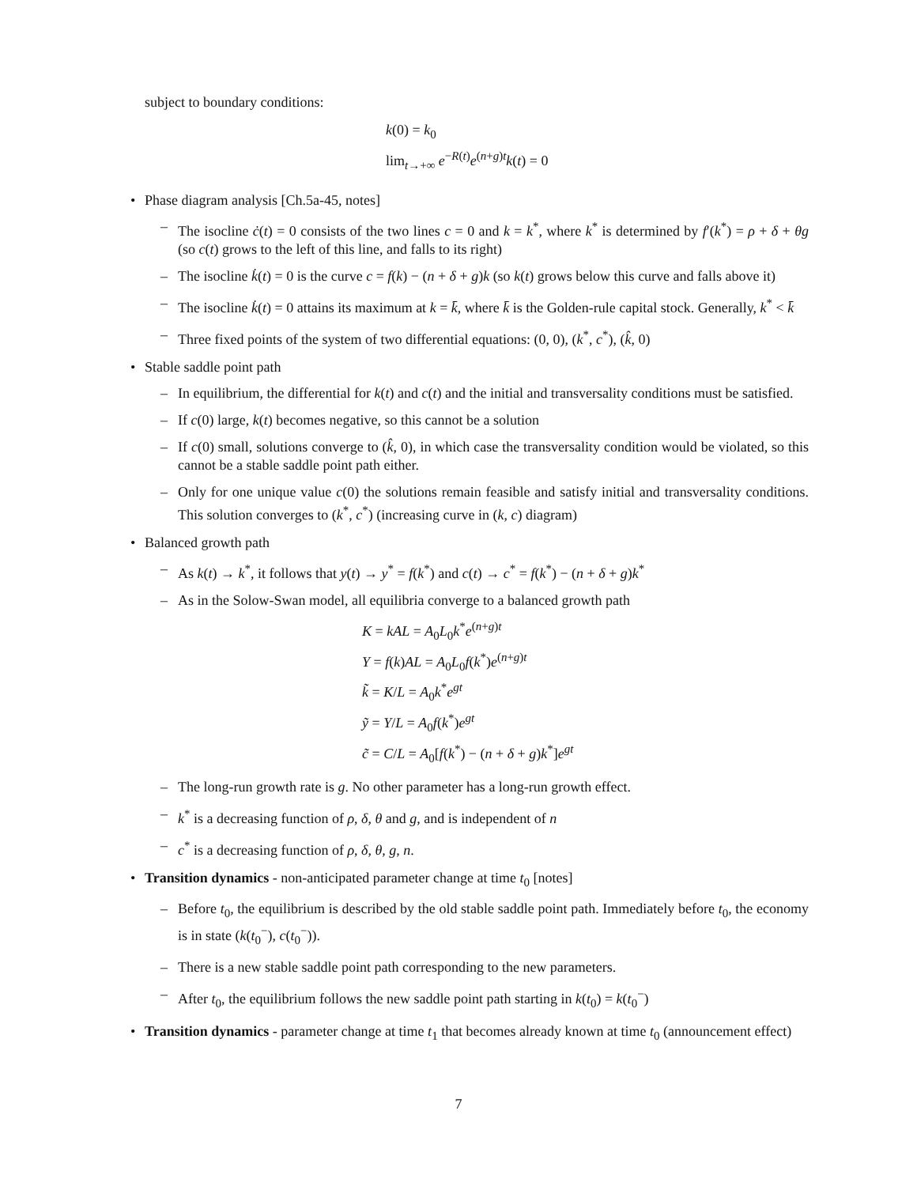subject to boundary conditions:
k(0) = k<sub>0</sub>
lim<sub>t→+∞</sub> e<sup>−R(t)</sup>e<sup>(n+g)t</sup>k(t) = 0
Phase diagram analysis [Ch.5a-45, notes]
– The isocline ċ(t) = 0 consists of the two lines c = 0 and k = k<sup>*</sup>, where k<sup>*</sup> is determined by f′(k<sup>*</sup>) = ρ + δ + θg (so c(t) grows to the left of this line, and falls to its right)
– The isocline k̇(t) = 0 is the curve c = f(k) − (n + δ + g)k (so k(t) grows below this curve and falls above it)
– The isocline k̇(t) = 0 attains its maximum at k = k̄, where k̄ is the Golden-rule capital stock. Generally, k<sup>*</sup> < k̄
– Three fixed points of the system of two differential equations: (0, 0), (k<sup>*</sup>, c<sup>*</sup>), (k̂, 0)
Stable saddle point path
– In equilibrium, the differential for k(t) and c(t) and the initial and transversality conditions must be satisfied.
– If c(0) large, k(t) becomes negative, so this cannot be a solution
– If c(0) small, solutions converge to (k̂, 0), in which case the transversality condition would be violated, so this cannot be a stable saddle point path either.
– Only for one unique value c(0) the solutions remain feasible and satisfy initial and transversality conditions. This solution converges to (k<sup>*</sup>, c<sup>*</sup>) (increasing curve in (k, c) diagram)
Balanced growth path
– As k(t) → k<sup>*</sup>, it follows that y(t) → y<sup>*</sup> = f(k<sup>*</sup>) and c(t) → c<sup>*</sup> = f(k<sup>*</sup>) − (n + δ + g)k<sup>*</sup>
– As in the Solow-Swan model, all equilibria converge to a balanced growth path
K = kAL = A<sub>0</sub>L<sub>0</sub>k<sup>*</sup>e<sup>(n+g)t</sup>
Y = f(k)AL = A<sub>0</sub>L<sub>0</sub>f(k<sup>*</sup>)e<sup>(n+g)t</sup>
k̃ = K/L = A<sub>0</sub>k<sup>*</sup>e<sup>gt</sup>
ỹ = Y/L = A<sub>0</sub>f(k<sup>*</sup>)e<sup>gt</sup>
c̃ = C/L = A<sub>0</sub>[f(k<sup>*</sup>) − (n + δ + g)k<sup>*</sup>]e<sup>gt</sup>
– The long-run growth rate is g. No other parameter has a long-run growth effect.
– k<sup>*</sup> is a decreasing function of ρ, δ, θ and g, and is independent of n
– c<sup>*</sup> is a decreasing function of ρ, δ, θ, g, n.
Transition dynamics - non-anticipated parameter change at time t<sub>0</sub> [notes]
– Before t<sub>0</sub>, the equilibrium is described by the old stable saddle point path. Immediately before t<sub>0</sub>, the economy is in state (k(t<sub>0</sub><sup>−</sup>), c(t<sub>0</sub><sup>−</sup>)).
– There is a new stable saddle point path corresponding to the new parameters.
– After t<sub>0</sub>, the equilibrium follows the new saddle point path starting in k(t<sub>0</sub>) = k(t<sub>0</sub><sup>−</sup>)
Transition dynamics - parameter change at time t<sub>1</sub> that becomes already known at time t<sub>0</sub> (announcement effect)
7